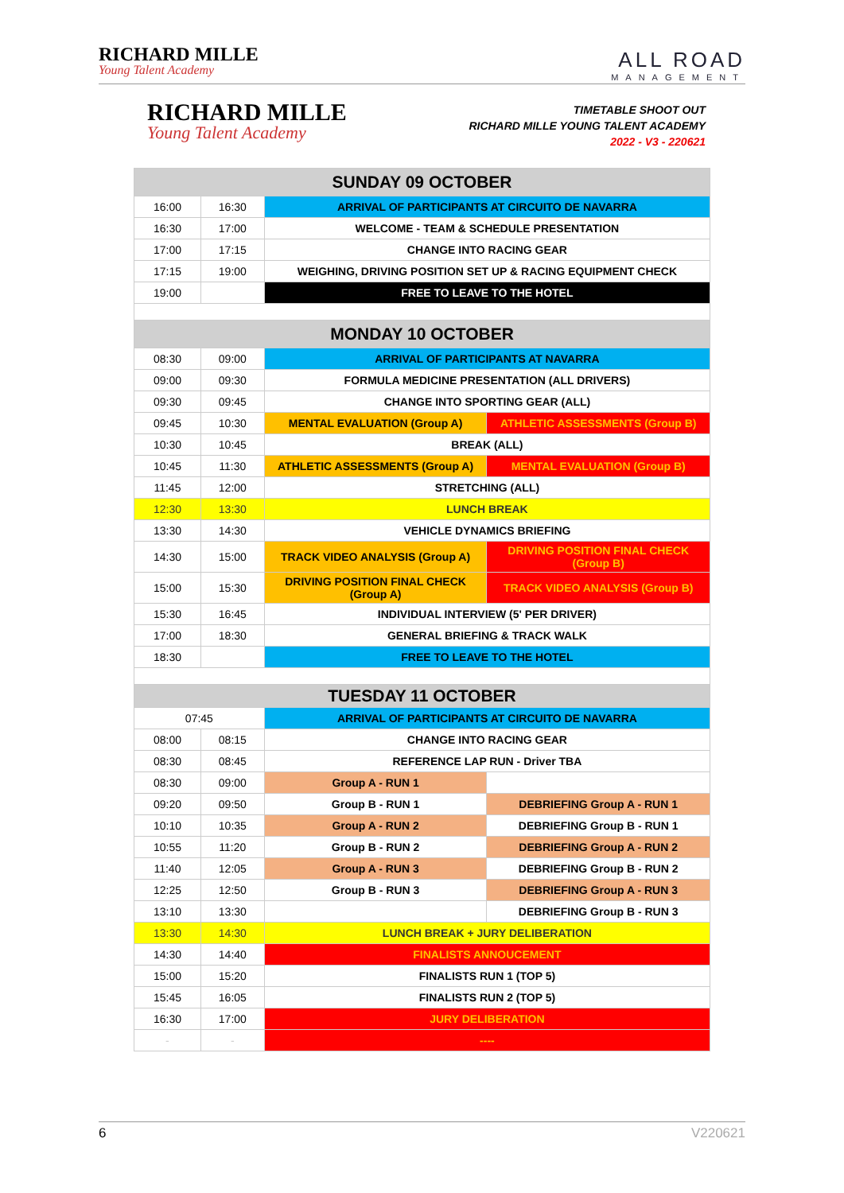RICHARD MILLE
Young Talent Academy
ALL ROAD
MANAGEMENT
RICHARD MILLE
Young Talent Academy
TIMETABLE SHOOT OUT
RICHARD MILLE YOUNG TALENT ACADEMY
2022 - V3 - 220621
| SUNDAY 09 OCTOBER | | | |
| 16:00 | 16:30 | ARRIVAL OF PARTICIPANTS AT CIRCUITO DE NAVARRA | |
| 16:30 | 17:00 | WELCOME - TEAM & SCHEDULE PRESENTATION | |
| 17:00 | 17:15 | CHANGE INTO RACING GEAR | |
| 17:15 | 19:00 | WEIGHING, DRIVING POSITION SET UP & RACING EQUIPMENT CHECK | |
| 19:00 | | FREE TO LEAVE TO THE HOTEL | |
| MONDAY 10 OCTOBER | | | |
| 08:30 | 09:00 | ARRIVAL OF PARTICIPANTS AT NAVARRA | |
| 09:00 | 09:30 | FORMULA MEDICINE PRESENTATION (ALL DRIVERS) | |
| 09:30 | 09:45 | CHANGE INTO SPORTING GEAR (ALL) | |
| 09:45 | 10:30 | MENTAL EVALUATION (Group A) | ATHLETIC ASSESSMENTS (Group B) |
| 10:30 | 10:45 | BREAK (ALL) | |
| 10:45 | 11:30 | ATHLETIC ASSESSMENTS (Group A) | MENTAL EVALUATION (Group B) |
| 11:45 | 12:00 | STRETCHING (ALL) | |
| 12:30 | 13:30 | LUNCH BREAK | |
| 13:30 | 14:30 | VEHICLE DYNAMICS BRIEFING | |
| 14:30 | 15:00 | TRACK VIDEO ANALYSIS (Group A) | DRIVING POSITION FINAL CHECK (Group B) |
| 15:00 | 15:30 | DRIVING POSITION FINAL CHECK (Group A) | TRACK VIDEO ANALYSIS (Group B) |
| 15:30 | 16:45 | INDIVIDUAL INTERVIEW (5' PER DRIVER) | |
| 17:00 | 18:30 | GENERAL BRIEFING & TRACK WALK | |
| 18:30 | | FREE TO LEAVE TO THE HOTEL | |
| TUESDAY 11 OCTOBER | | | |
| 07:45 | | ARRIVAL OF PARTICIPANTS AT CIRCUITO DE NAVARRA | |
| 08:00 | 08:15 | CHANGE INTO RACING GEAR | |
| 08:30 | 08:45 | REFERENCE LAP RUN - Driver TBA | |
| 08:30 | 09:00 | Group A - RUN 1 | |
| 09:20 | 09:50 | Group B - RUN 1 | DEBRIEFING Group A - RUN 1 |
| 10:10 | 10:35 | Group A - RUN 2 | DEBRIEFING Group B - RUN 1 |
| 10:55 | 11:20 | Group B - RUN 2 | DEBRIEFING Group A - RUN 2 |
| 11:40 | 12:05 | Group A - RUN 3 | DEBRIEFING Group B - RUN 2 |
| 12:25 | 12:50 | Group B - RUN 3 | DEBRIEFING Group A - RUN 3 |
| 13:10 | 13:30 | | DEBRIEFING Group B - RUN 3 |
| 13:30 | 14:30 | LUNCH BREAK + JURY DELIBERATION | |
| 14:30 | 14:40 | FINALISTS ANNOUCEMENT | |
| 15:00 | 15:20 | FINALISTS RUN 1 (TOP 5) | |
| 15:45 | 16:05 | FINALISTS RUN 2 (TOP 5) | |
| 16:30 | 17:00 | JURY DELIBERATION | |
| - | - | ---- | |
6 V220621